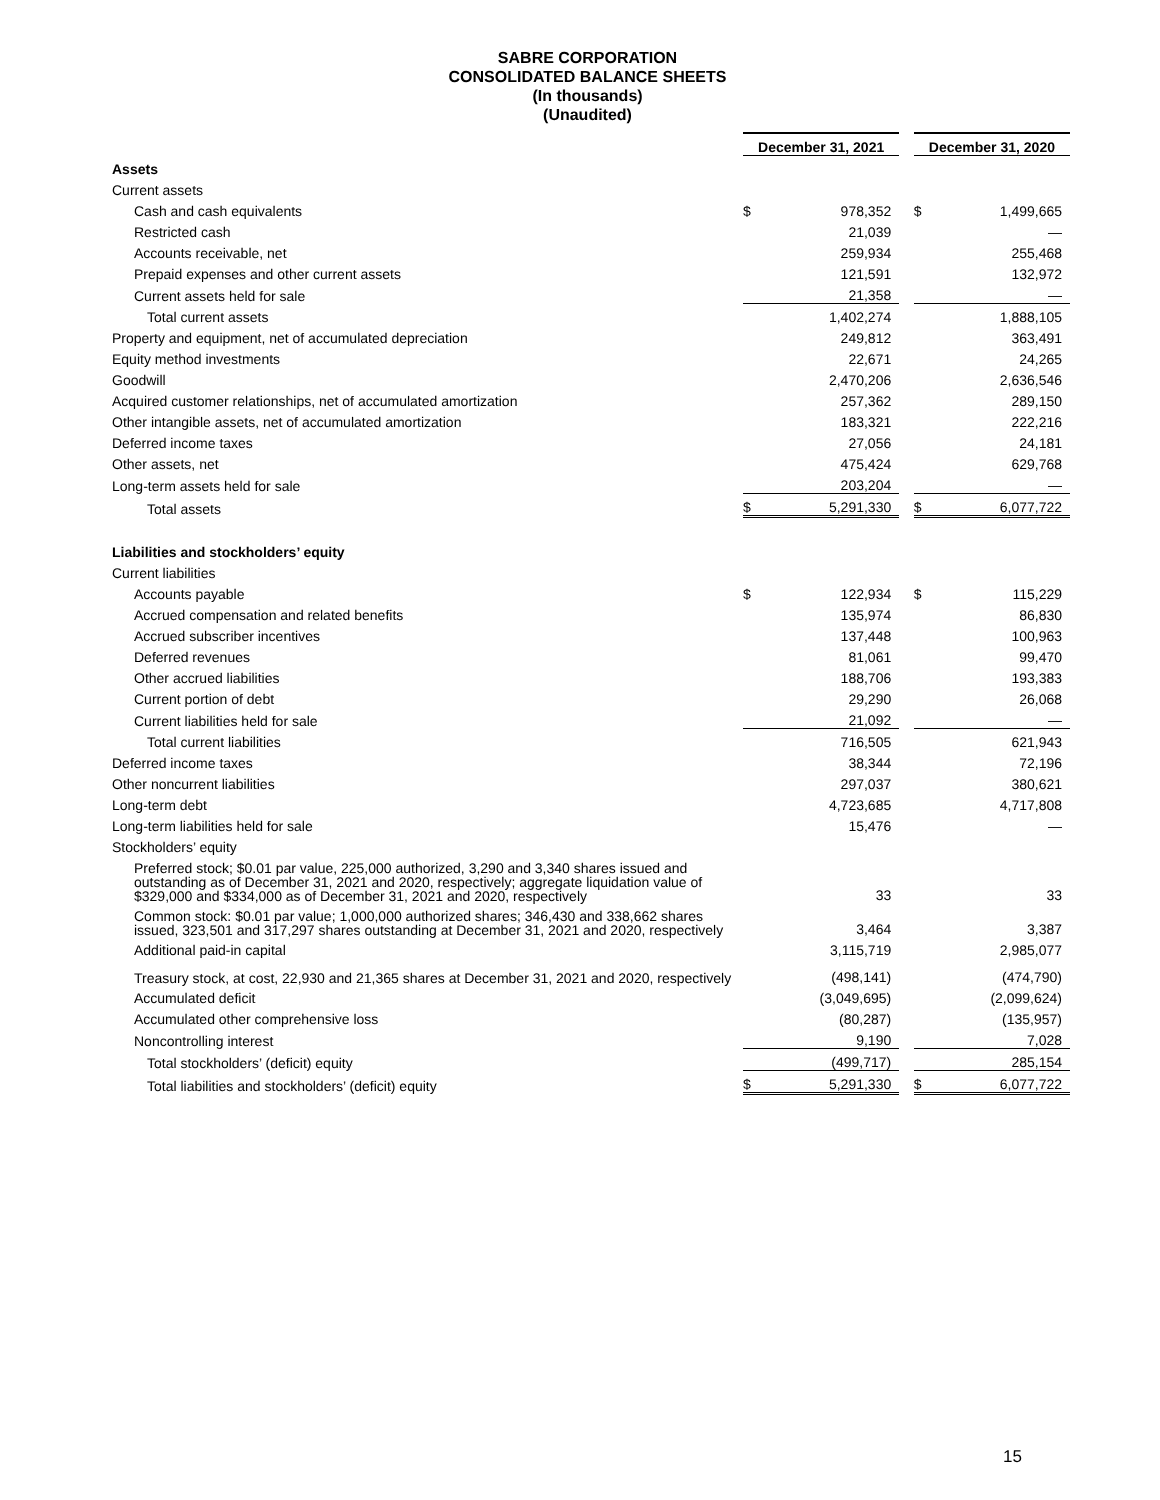SABRE CORPORATION
CONSOLIDATED BALANCE SHEETS
(In thousands)
(Unaudited)
| | December 31, 2021 | | | December 31, 2020 | |
| Assets | | | | | |
| Current assets | | | | | |
| Cash and cash equivalents | $ | 978,352 | | $ | 1,499,665 |
| Restricted cash | | 21,039 | | | — |
| Accounts receivable, net | | 259,934 | | | 255,468 |
| Prepaid expenses and other current assets | | 121,591 | | | 132,972 |
| Current assets held for sale | | 21,358 | | | — |
| Total current assets | | 1,402,274 | | | 1,888,105 |
| Property and equipment, net of accumulated depreciation | | 249,812 | | | 363,491 |
| Equity method investments | | 22,671 | | | 24,265 |
| Goodwill | | 2,470,206 | | | 2,636,546 |
| Acquired customer relationships, net of accumulated amortization | | 257,362 | | | 289,150 |
| Other intangible assets, net of accumulated amortization | | 183,321 | | | 222,216 |
| Deferred income taxes | | 27,056 | | | 24,181 |
| Other assets, net | | 475,424 | | | 629,768 |
| Long-term assets held for sale | | 203,204 | | | — |
| Total assets | $ | 5,291,330 | | $ | 6,077,722 |
| Liabilities and stockholders’ equity | | | | | |
| Current liabilities | | | | | |
| Accounts payable | $ | 122,934 | | $ | 115,229 |
| Accrued compensation and related benefits | | 135,974 | | | 86,830 |
| Accrued subscriber incentives | | 137,448 | | | 100,963 |
| Deferred revenues | | 81,061 | | | 99,470 |
| Other accrued liabilities | | 188,706 | | | 193,383 |
| Current portion of debt | | 29,290 | | | 26,068 |
| Current liabilities held for sale | | 21,092 | | | — |
| Total current liabilities | | 716,505 | | | 621,943 |
| Deferred income taxes | | 38,344 | | | 72,196 |
| Other noncurrent liabilities | | 297,037 | | | 380,621 |
| Long-term debt | | 4,723,685 | | | 4,717,808 |
| Long-term liabilities held for sale | | 15,476 | | | — |
| Stockholders’ equity | | | | | |
| Preferred stock; $0.01 par value, 225,000 authorized, 3,290 and 3,340 shares issued and outstanding as of December 31, 2021 and 2020, respectively; aggregate liquidation value of $329,000 and $334,000 as of December 31, 2021 and 2020, respectively | | 33 | | | 33 |
| Common stock: $0.01 par value; 1,000,000 authorized shares; 346,430 and 338,662 shares issued, 323,501 and 317,297 shares outstanding at December 31, 2021 and 2020, respectively | | 3,464 | | | 3,387 |
| Additional paid-in capital | | 3,115,719 | | | 2,985,077 |
| Treasury stock, at cost, 22,930 and 21,365 shares at December 31, 2021 and 2020, respectively | | (498,141) | | | (474,790) |
| Accumulated deficit | | (3,049,695) | | | (2,099,624) |
| Accumulated other comprehensive loss | | (80,287) | | | (135,957) |
| Noncontrolling interest | | 9,190 | | | 7,028 |
| Total stockholders’ (deficit) equity | | (499,717) | | | 285,154 |
| Total liabilities and stockholders’ (deficit) equity | $ | 5,291,330 | | $ | 6,077,722 |
15